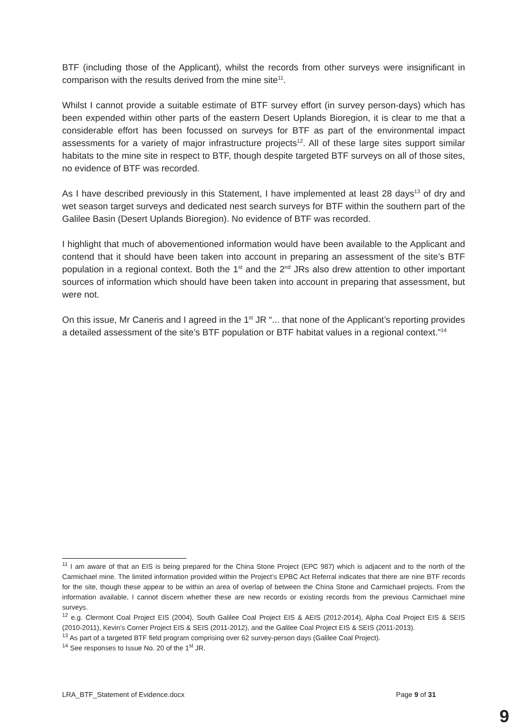BTF (including those of the Applicant), whilst the records from other surveys were insignificant in comparison with the results derived from the mine site<sup>11</sup>.
Whilst I cannot provide a suitable estimate of BTF survey effort (in survey person-days) which has been expended within other parts of the eastern Desert Uplands Bioregion, it is clear to me that a considerable effort has been focussed on surveys for BTF as part of the environmental impact assessments for a variety of major infrastructure projects<sup>12</sup>. All of these large sites support similar habitats to the mine site in respect to BTF, though despite targeted BTF surveys on all of those sites, no evidence of BTF was recorded.
As I have described previously in this Statement, I have implemented at least 28 days<sup>13</sup> of dry and wet season target surveys and dedicated nest search surveys for BTF within the southern part of the Galilee Basin (Desert Uplands Bioregion). No evidence of BTF was recorded.
I highlight that much of abovementioned information would have been available to the Applicant and contend that it should have been taken into account in preparing an assessment of the site’s BTF population in a regional context. Both the 1<sup>st</sup> and the 2<sup>nd</sup> JRs also drew attention to other important sources of information which should have been taken into account in preparing that assessment, but were not.
On this issue, Mr Caneris and I agreed in the 1<sup>st</sup> JR “... that none of the Applicant’s reporting provides a detailed assessment of the site’s BTF population or BTF habitat values in a regional context.”<sup>14</sup>
<sup>11</sup> I am aware of that an EIS is being prepared for the China Stone Project (EPC 987) which is adjacent and to the north of the Carmichael mine. The limited information provided within the Project’s EPBC Act Referral indicates that there are nine BTF records for the site, though these appear to be within an area of overlap of between the China Stone and Carmichael projects. From the information available, I cannot discern whether these are new records or existing records from the previous Carmichael mine surveys.
<sup>12</sup> e.g. Clermont Coal Project EIS (2004), South Galilee Coal Project EIS & AEIS (2012-2014), Alpha Coal Project EIS & SEIS (2010-2011), Kevin’s Corner Project EIS & SEIS (2011-2012), and the Galilee Coal Project EIS & SEIS (2011-2013).
<sup>13</sup> As part of a targeted BTF field program comprising over 62 survey-person days (Galilee Coal Project).
<sup>14</sup> See responses to Issue No. 20 of the 1<sup>st</sup> JR.
LRA_BTF_Statement of Evidence.docx Page 9 of 31
9